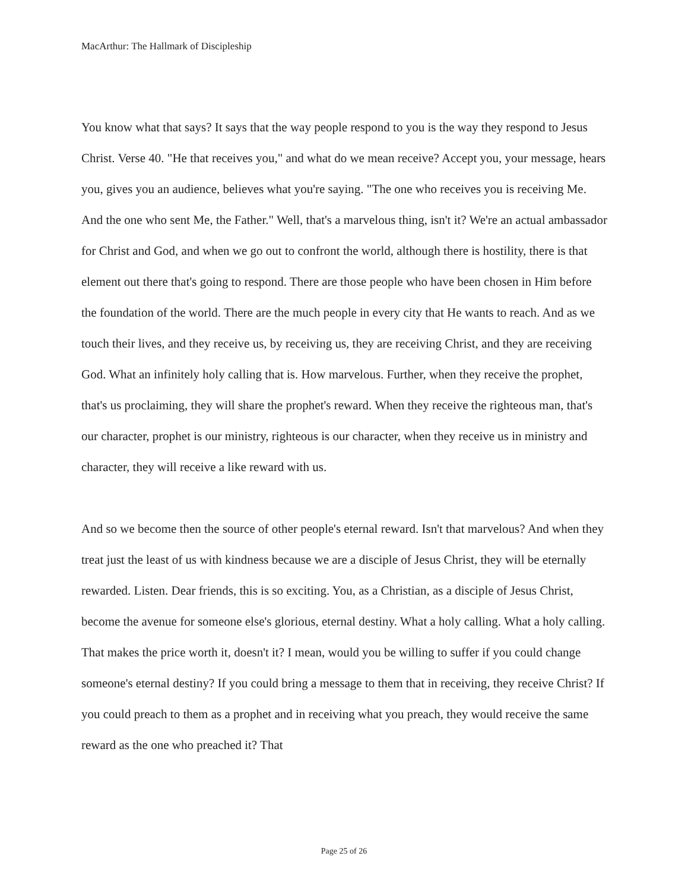MacArthur: The Hallmark of Discipleship
You know what that says? It says that the way people respond to you is the way they respond to Jesus Christ. Verse 40. "He that receives you," and what do we mean receive? Accept you, your message, hears you, gives you an audience, believes what you're saying. "The one who receives you is receiving Me. And the one who sent Me, the Father." Well, that's a marvelous thing, isn't it? We're an actual ambassador for Christ and God, and when we go out to confront the world, although there is hostility, there is that element out there that's going to respond. There are those people who have been chosen in Him before the foundation of the world. There are the much people in every city that He wants to reach. And as we touch their lives, and they receive us, by receiving us, they are receiving Christ, and they are receiving God. What an infinitely holy calling that is. How marvelous. Further, when they receive the prophet, that's us proclaiming, they will share the prophet's reward. When they receive the righteous man, that's our character, prophet is our ministry, righteous is our character, when they receive us in ministry and character, they will receive a like reward with us.
And so we become then the source of other people's eternal reward. Isn't that marvelous? And when they treat just the least of us with kindness because we are a disciple of Jesus Christ, they will be eternally rewarded. Listen. Dear friends, this is so exciting. You, as a Christian, as a disciple of Jesus Christ, become the avenue for someone else's glorious, eternal destiny. What a holy calling. What a holy calling. That makes the price worth it, doesn't it? I mean, would you be willing to suffer if you could change someone's eternal destiny? If you could bring a message to them that in receiving, they receive Christ? If you could preach to them as a prophet and in receiving what you preach, they would receive the same reward as the one who preached it? That
Page 25 of 26